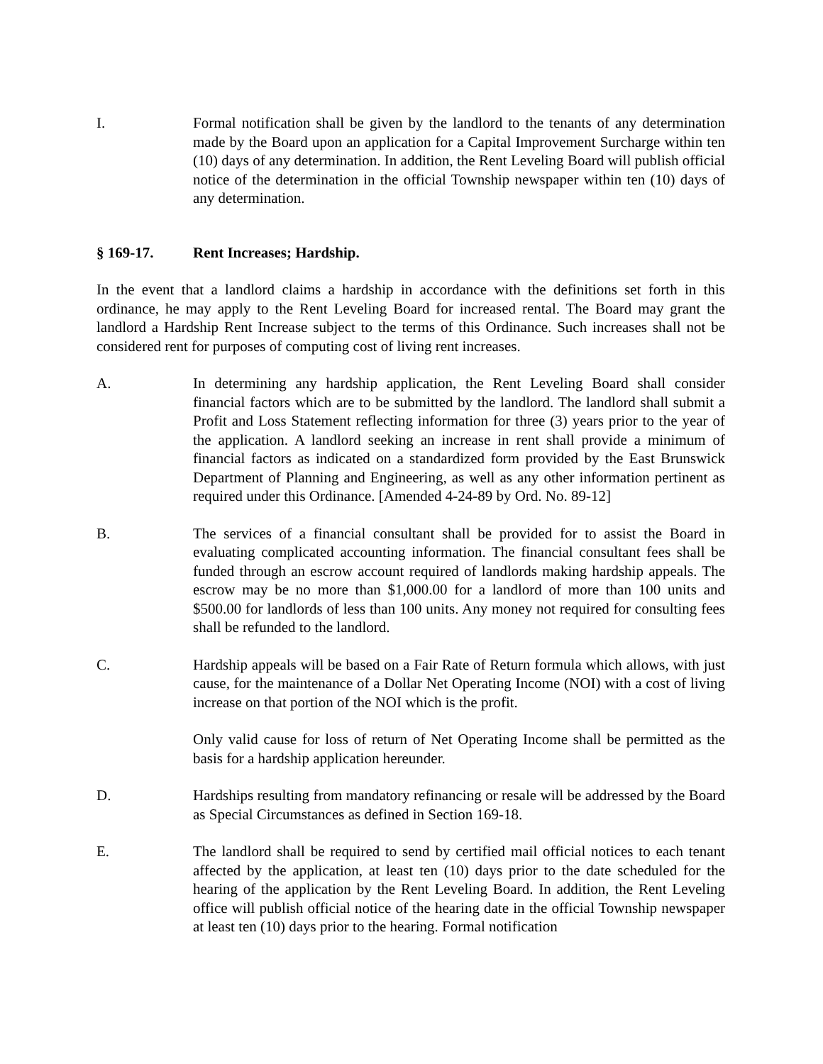I. Formal notification shall be given by the landlord to the tenants of any determination made by the Board upon an application for a Capital Improvement Surcharge within ten (10) days of any determination. In addition, the Rent Leveling Board will publish official notice of the determination in the official Township newspaper within ten (10) days of any determination.
§ 169-17. Rent Increases; Hardship.
In the event that a landlord claims a hardship in accordance with the definitions set forth in this ordinance, he may apply to the Rent Leveling Board for increased rental. The Board may grant the landlord a Hardship Rent Increase subject to the terms of this Ordinance. Such increases shall not be considered rent for purposes of computing cost of living rent increases.
A. In determining any hardship application, the Rent Leveling Board shall consider financial factors which are to be submitted by the landlord. The landlord shall submit a Profit and Loss Statement reflecting information for three (3) years prior to the year of the application. A landlord seeking an increase in rent shall provide a minimum of financial factors as indicated on a standardized form provided by the East Brunswick Department of Planning and Engineering, as well as any other information pertinent as required under this Ordinance. [Amended 4-24-89 by Ord. No. 89-12]
B. The services of a financial consultant shall be provided for to assist the Board in evaluating complicated accounting information. The financial consultant fees shall be funded through an escrow account required of landlords making hardship appeals. The escrow may be no more than $1,000.00 for a landlord of more than 100 units and $500.00 for landlords of less than 100 units. Any money not required for consulting fees shall be refunded to the landlord.
C. Hardship appeals will be based on a Fair Rate of Return formula which allows, with just cause, for the maintenance of a Dollar Net Operating Income (NOI) with a cost of living increase on that portion of the NOI which is the profit.
Only valid cause for loss of return of Net Operating Income shall be permitted as the basis for a hardship application hereunder.
D. Hardships resulting from mandatory refinancing or resale will be addressed by the Board as Special Circumstances as defined in Section 169-18.
E. The landlord shall be required to send by certified mail official notices to each tenant affected by the application, at least ten (10) days prior to the date scheduled for the hearing of the application by the Rent Leveling Board. In addition, the Rent Leveling office will publish official notice of the hearing date in the official Township newspaper at least ten (10) days prior to the hearing. Formal notification